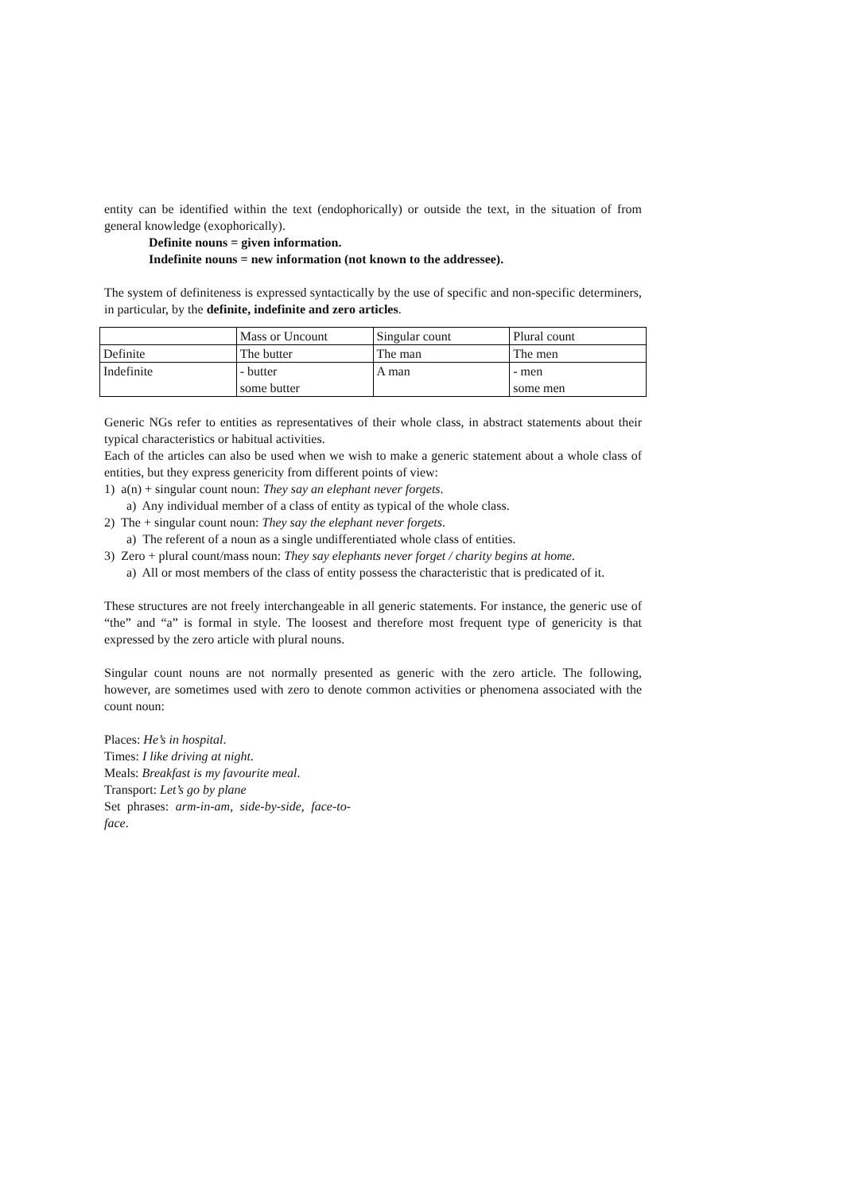entity can be identified within the text (endophorically) or outside the text, in the situation of from general knowledge (exophorically).
Definite nouns = given information.
Indefinite nouns = new information (not known to the addressee).
The system of definiteness is expressed syntactically by the use of specific and non-specific determiners, in particular, by the definite, indefinite and zero articles.
| | Mass or Uncount | Singular count | Plural count |
| Definite | The butter | The man | The men |
| Indefinite | - butter some butter | A man | - men some men |
Generic NGs refer to entities as representatives of their whole class, in abstract statements about their typical characteristics or habitual activities.
Each of the articles can also be used when we wish to make a generic statement about a whole class of entities, but they express genericity from different points of view:
1) a(n) + singular count noun: They say an elephant never forgets.
a) Any individual member of a class of entity as typical of the whole class.
2) The + singular count noun: They say the elephant never forgets.
a) The referent of a noun as a single undifferentiated whole class of entities.
3) Zero + plural count/mass noun: They say elephants never forget / charity begins at home.
a) All or most members of the class of entity possess the characteristic that is predicated of it.
These structures are not freely interchangeable in all generic statements. For instance, the generic use of “the” and “a” is formal in style. The loosest and therefore most frequent type of genericity is that expressed by the zero article with plural nouns.
Singular count nouns are not normally presented as generic with the zero article. The following, however, are sometimes used with zero to denote common activities or phenomena associated with the count noun:
Places: He’s in hospital.
Times: I like driving at night.
Meals: Breakfast is my favourite meal.
Transport: Let’s go by plane
Set phrases: arm-in-am, side-by-side, face-to-face.